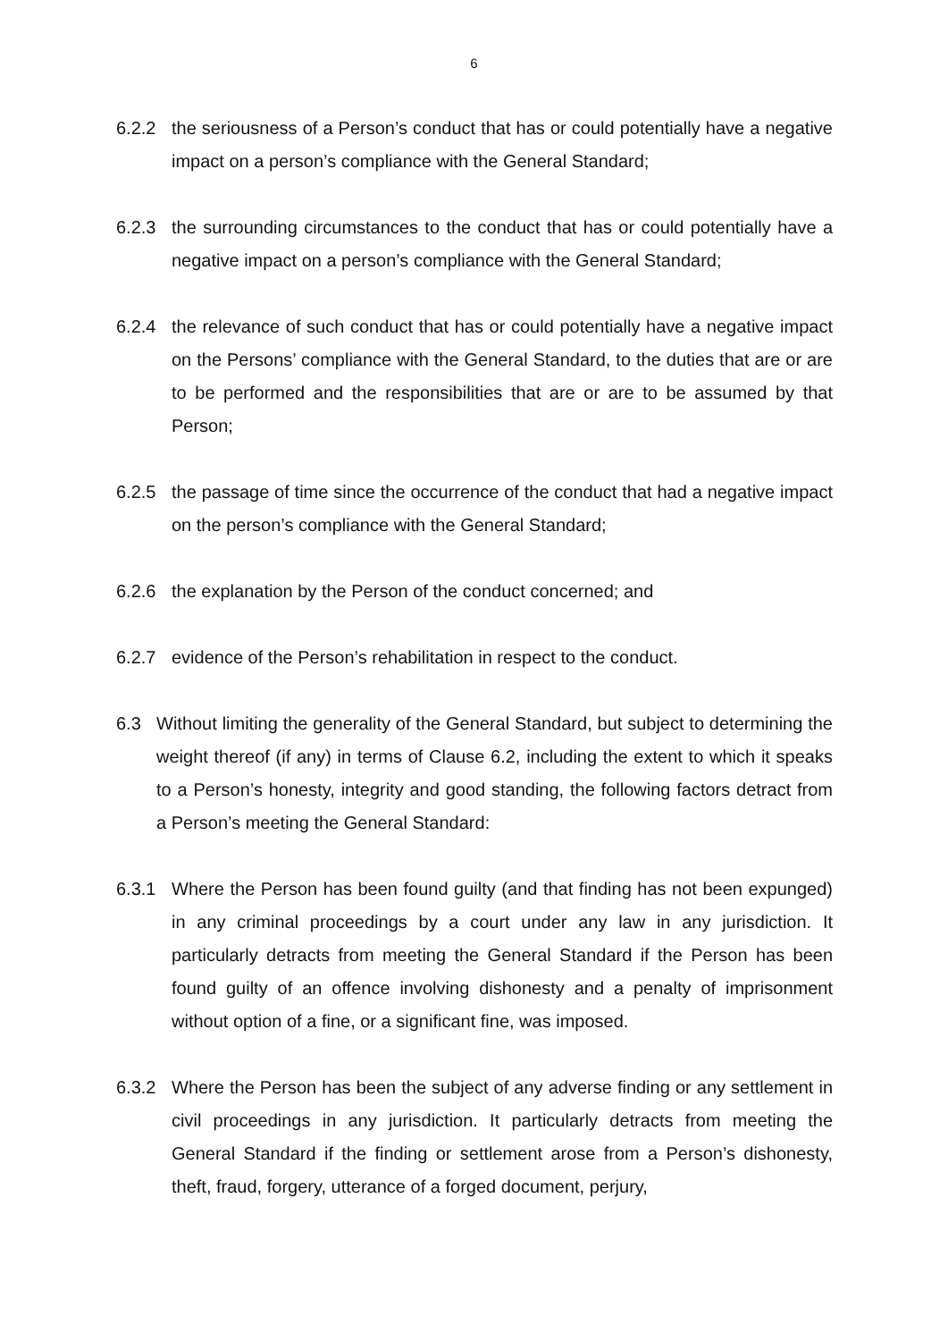6
6.2.2 the seriousness of a Person’s conduct that has or could potentially have a negative impact on a person’s compliance with the General Standard;
6.2.3 the surrounding circumstances to the conduct that has or could potentially have a negative impact on a person’s compliance with the General Standard;
6.2.4 the relevance of such conduct that has or could potentially have a negative impact on the Persons’ compliance with the General Standard, to the duties that are or are to be performed and the responsibilities that are or are to be assumed by that Person;
6.2.5 the passage of time since the occurrence of the conduct that had a negative impact on the person’s compliance with the General Standard;
6.2.6 the explanation by the Person of the conduct concerned; and
6.2.7 evidence of the Person’s rehabilitation in respect to the conduct.
6.3 Without limiting the generality of the General Standard, but subject to determining the weight thereof (if any) in terms of Clause 6.2, including the extent to which it speaks to a Person’s honesty, integrity and good standing, the following factors detract from a Person’s meeting the General Standard:
6.3.1 Where the Person has been found guilty (and that finding has not been expunged) in any criminal proceedings by a court under any law in any jurisdiction. It particularly detracts from meeting the General Standard if the Person has been found guilty of an offence involving dishonesty and a penalty of imprisonment without option of a fine, or a significant fine, was imposed.
6.3.2 Where the Person has been the subject of any adverse finding or any settlement in civil proceedings in any jurisdiction. It particularly detracts from meeting the General Standard if the finding or settlement arose from a Person’s dishonesty, theft, fraud, forgery, utterance of a forged document, perjury,